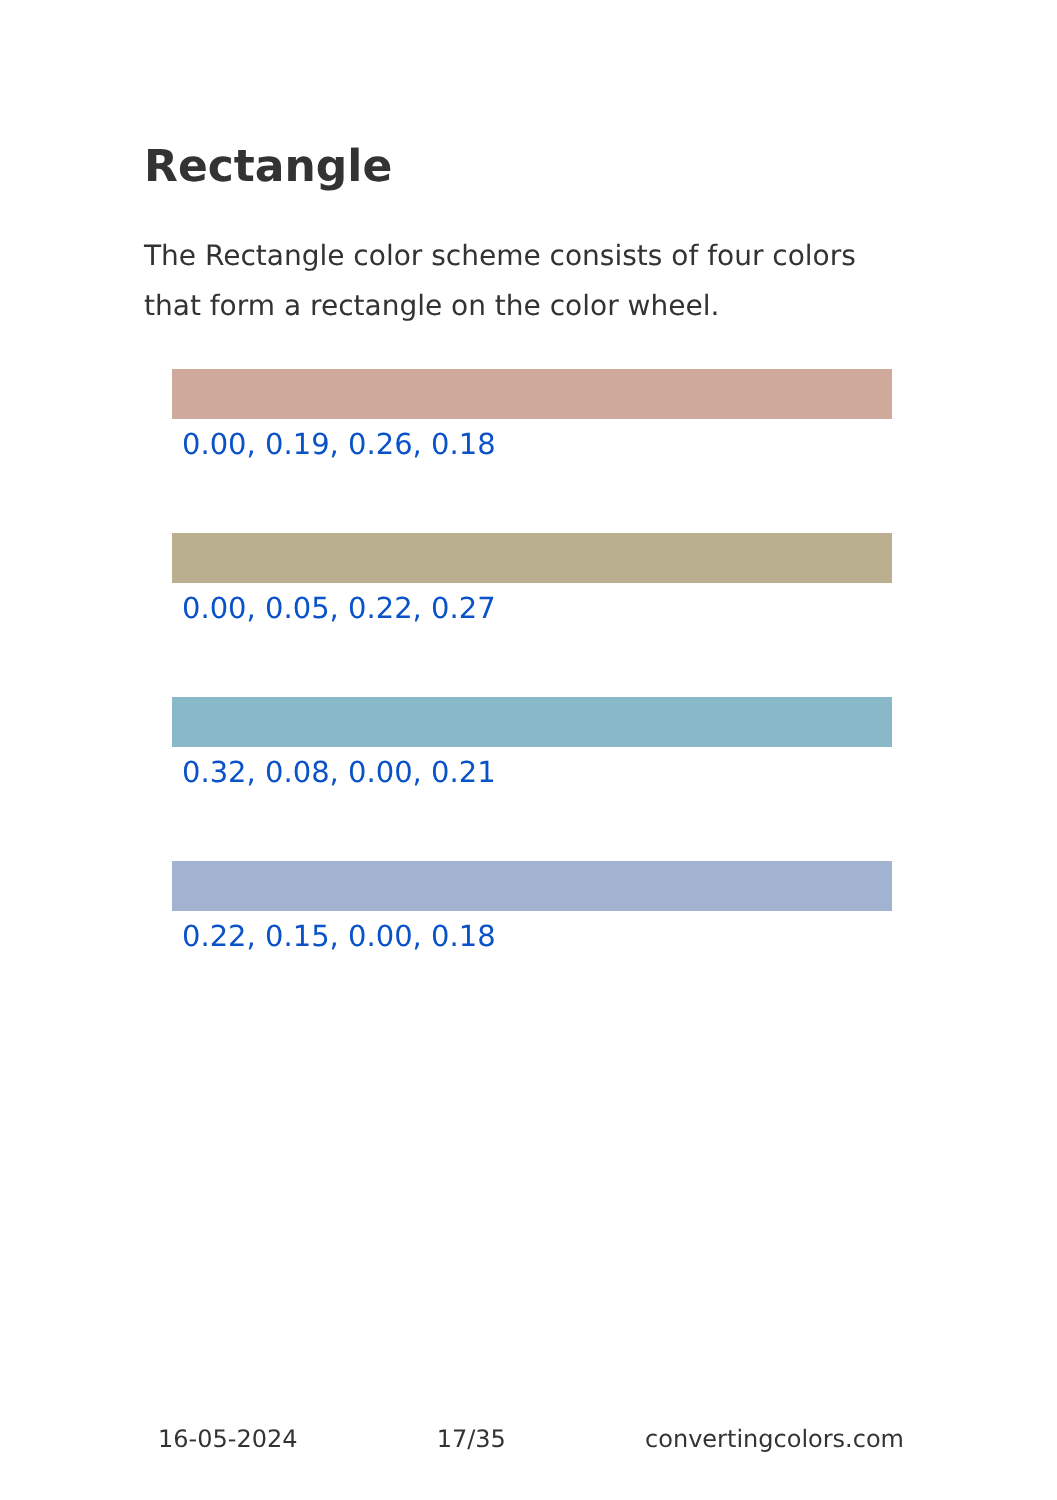Rectangle
The Rectangle color scheme consists of four colors that form a rectangle on the color wheel.
0.00, 0.19, 0.26, 0.18
0.00, 0.05, 0.22, 0.27
0.32, 0.08, 0.00, 0.21
0.22, 0.15, 0.00, 0.18
16-05-2024 17/35 convertingcolors.com